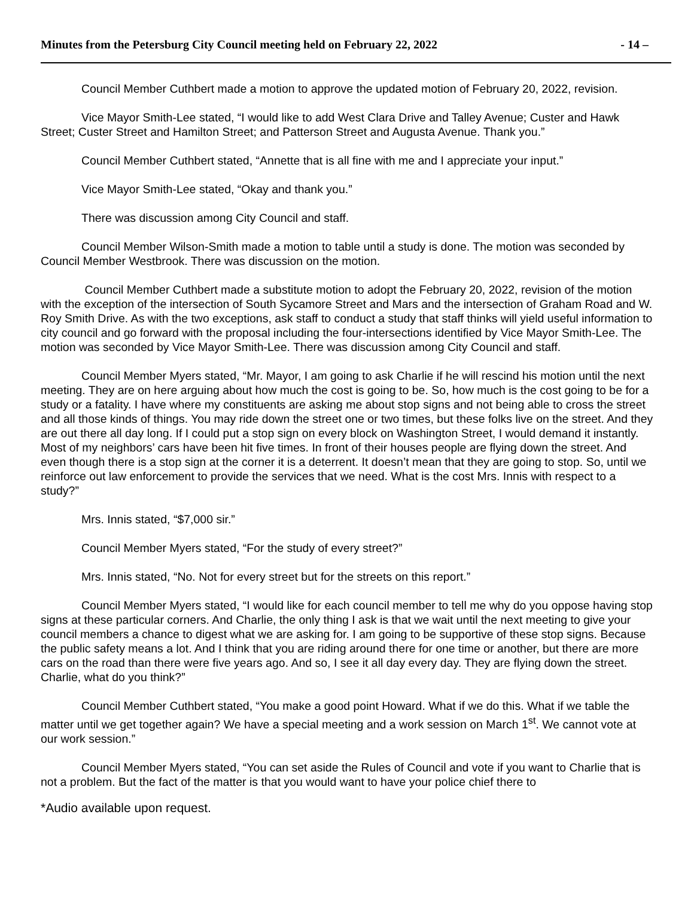Minutes from the Petersburg City Council meeting held on February 22, 2022 - 14 –
Council Member Cuthbert made a motion to approve the updated motion of February 20, 2022, revision.
Vice Mayor Smith-Lee stated, “I would like to add West Clara Drive and Talley Avenue; Custer and Hawk Street; Custer Street and Hamilton Street; and Patterson Street and Augusta Avenue. Thank you.”
Council Member Cuthbert stated, “Annette that is all fine with me and I appreciate your input.”
Vice Mayor Smith-Lee stated, “Okay and thank you.”
There was discussion among City Council and staff.
Council Member Wilson-Smith made a motion to table until a study is done. The motion was seconded by Council Member Westbrook. There was discussion on the motion.
Council Member Cuthbert made a substitute motion to adopt the February 20, 2022, revision of the motion with the exception of the intersection of South Sycamore Street and Mars and the intersection of Graham Road and W. Roy Smith Drive. As with the two exceptions, ask staff to conduct a study that staff thinks will yield useful information to city council and go forward with the proposal including the four-intersections identified by Vice Mayor Smith-Lee. The motion was seconded by Vice Mayor Smith-Lee. There was discussion among City Council and staff.
Council Member Myers stated, “Mr. Mayor, I am going to ask Charlie if he will rescind his motion until the next meeting. They are on here arguing about how much the cost is going to be. So, how much is the cost going to be for a study or a fatality. I have where my constituents are asking me about stop signs and not being able to cross the street and all those kinds of things. You may ride down the street one or two times, but these folks live on the street. And they are out there all day long. If I could put a stop sign on every block on Washington Street, I would demand it instantly. Most of my neighbors’ cars have been hit five times. In front of their houses people are flying down the street. And even though there is a stop sign at the corner it is a deterrent. It doesn’t mean that they are going to stop. So, until we reinforce out law enforcement to provide the services that we need. What is the cost Mrs. Innis with respect to a study?”
Mrs. Innis stated, “$7,000 sir.”
Council Member Myers stated, “For the study of every street?”
Mrs. Innis stated, “No. Not for every street but for the streets on this report.”
Council Member Myers stated, “I would like for each council member to tell me why do you oppose having stop signs at these particular corners. And Charlie, the only thing I ask is that we wait until the next meeting to give your council members a chance to digest what we are asking for. I am going to be supportive of these stop signs. Because the public safety means a lot. And I think that you are riding around there for one time or another, but there are more cars on the road than there were five years ago. And so, I see it all day every day. They are flying down the street. Charlie, what do you think?”
Council Member Cuthbert stated, “You make a good point Howard. What if we do this. What if we table the matter until we get together again? We have a special meeting and a work session on March 1<sup>st</sup>. We cannot vote at our work session.”
Council Member Myers stated, “You can set aside the Rules of Council and vote if you want to Charlie that is not a problem. But the fact of the matter is that you would want to have your police chief there to
*Audio available upon request.